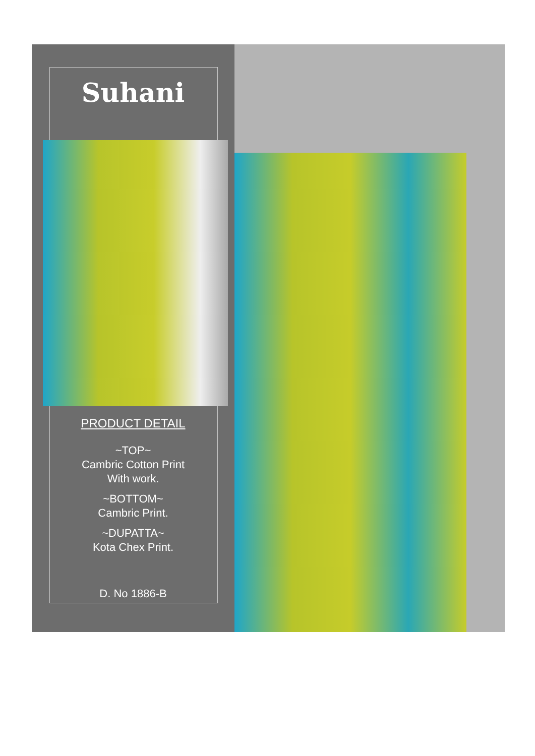Suhani
PRODUCT DETAIL
~TOP~
Cambric Cotton Print
With work.
~BOTTOM~
Cambric Print.
~DUPATTA~
Kota Chex Print.
D. No 1886-B